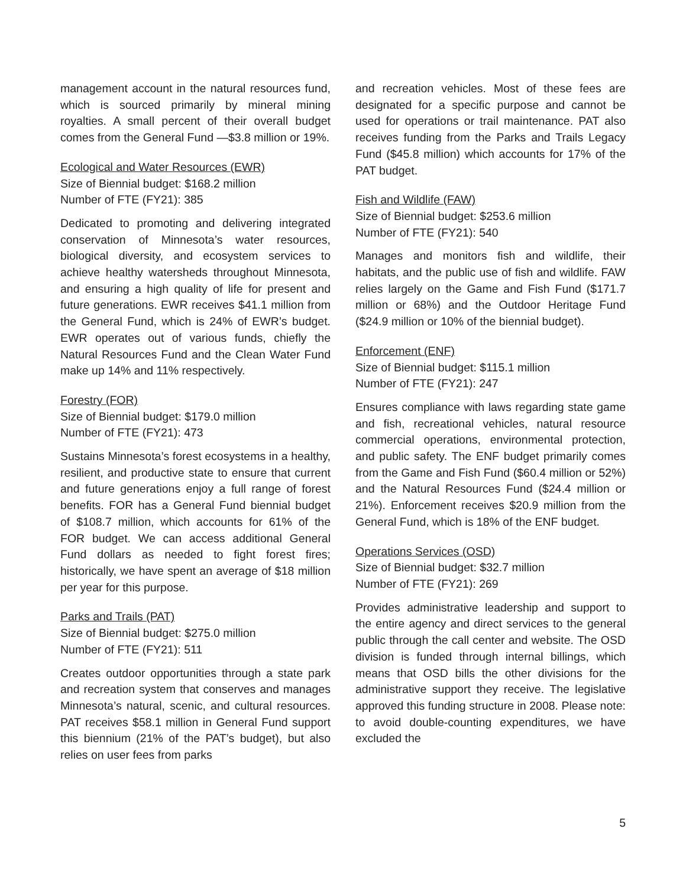management account in the natural resources fund, which is sourced primarily by mineral mining royalties. A small percent of their overall budget comes from the General Fund —$3.8 million or 19%.
Ecological and Water Resources (EWR)
Size of Biennial budget: $168.2 million
Number of FTE (FY21): 385
Dedicated to promoting and delivering integrated conservation of Minnesota’s water resources, biological diversity, and ecosystem services to achieve healthy watersheds throughout Minnesota, and ensuring a high quality of life for present and future generations. EWR receives $41.1 million from the General Fund, which is 24% of EWR’s budget. EWR operates out of various funds, chiefly the Natural Resources Fund and the Clean Water Fund make up 14% and 11% respectively.
Forestry (FOR)
Size of Biennial budget: $179.0 million
Number of FTE (FY21): 473
Sustains Minnesota’s forest ecosystems in a healthy, resilient, and productive state to ensure that current and future generations enjoy a full range of forest benefits. FOR has a General Fund biennial budget of $108.7 million, which accounts for 61% of the FOR budget. We can access additional General Fund dollars as needed to fight forest fires; historically, we have spent an average of $18 million per year for this purpose.
Parks and Trails (PAT)
Size of Biennial budget: $275.0 million
Number of FTE (FY21): 511
Creates outdoor opportunities through a state park and recreation system that conserves and manages Minnesota’s natural, scenic, and cultural resources. PAT receives $58.1 million in General Fund support this biennium (21% of the PAT’s budget), but also relies on user fees from parks
and recreation vehicles. Most of these fees are designated for a specific purpose and cannot be used for operations or trail maintenance. PAT also receives funding from the Parks and Trails Legacy Fund ($45.8 million) which accounts for 17% of the PAT budget.
Fish and Wildlife (FAW)
Size of Biennial budget: $253.6 million
Number of FTE (FY21): 540
Manages and monitors fish and wildlife, their habitats, and the public use of fish and wildlife. FAW relies largely on the Game and Fish Fund ($171.7 million or 68%) and the Outdoor Heritage Fund ($24.9 million or 10% of the biennial budget).
Enforcement (ENF)
Size of Biennial budget: $115.1 million
Number of FTE (FY21): 247
Ensures compliance with laws regarding state game and fish, recreational vehicles, natural resource commercial operations, environmental protection, and public safety. The ENF budget primarily comes from the Game and Fish Fund ($60.4 million or 52%) and the Natural Resources Fund ($24.4 million or 21%). Enforcement receives $20.9 million from the General Fund, which is 18% of the ENF budget.
Operations Services (OSD)
Size of Biennial budget: $32.7 million
Number of FTE (FY21): 269
Provides administrative leadership and support to the entire agency and direct services to the general public through the call center and website. The OSD division is funded through internal billings, which means that OSD bills the other divisions for the administrative support they receive. The legislative approved this funding structure in 2008. Please note: to avoid double-counting expenditures, we have excluded the
5